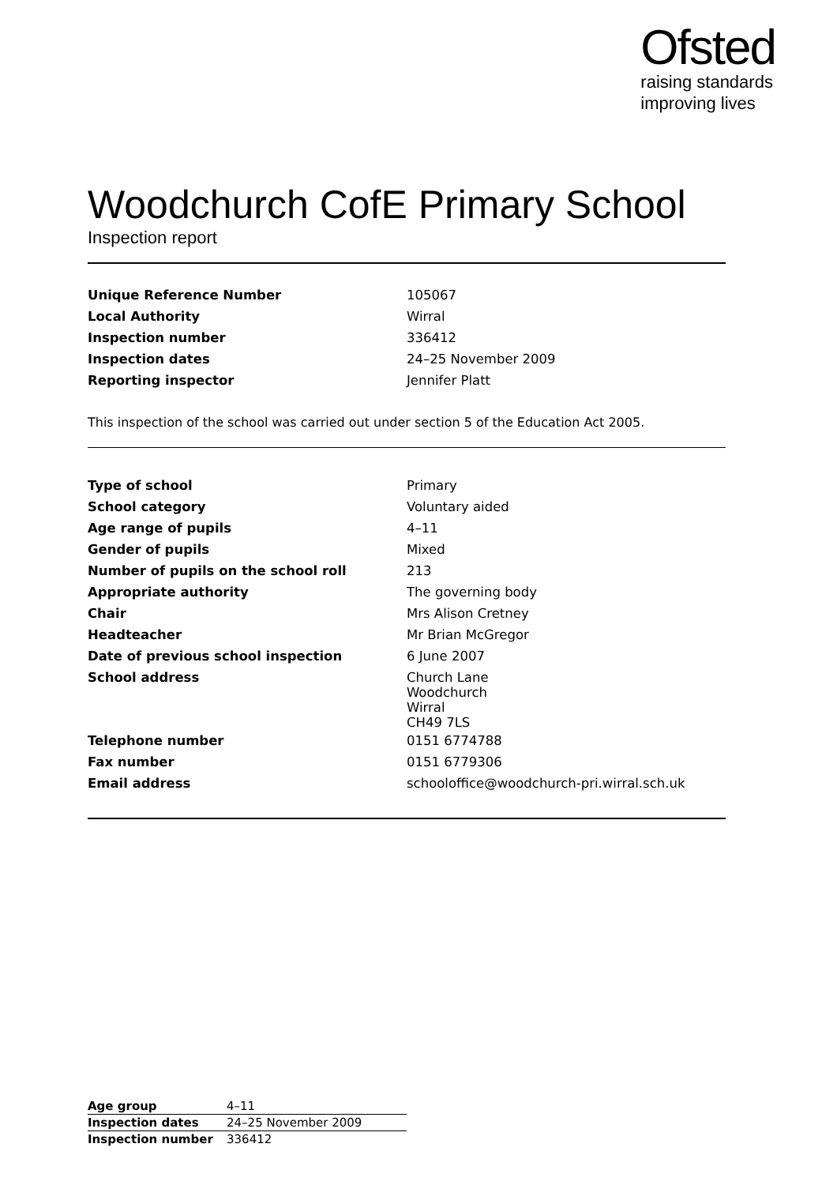Ofsted
raising standards
improving lives
Woodchurch CofE Primary School
Inspection report
| Unique Reference Number | 105067 |
| Local Authority | Wirral |
| Inspection number | 336412 |
| Inspection dates | 24–25 November 2009 |
| Reporting inspector | Jennifer Platt |
This inspection of the school was carried out under section 5 of the Education Act 2005.
| Type of school | Primary |
| School category | Voluntary aided |
| Age range of pupils | 4–11 |
| Gender of pupils | Mixed |
| Number of pupils on the school roll | 213 |
| Appropriate authority | The governing body |
| Chair | Mrs Alison Cretney |
| Headteacher | Mr Brian McGregor |
| Date of previous school inspection | 6 June 2007 |
| School address | Church Lane Woodchurch Wirral CH49 7LS |
| Telephone number | 0151 6774788 |
| Fax number | 0151 6779306 |
| Email address | schooloffice@woodchurch-pri.wirral.sch.uk |
| Age group | 4–11 |
| Inspection dates | 24–25 November 2009 |
| Inspection number | 336412 |